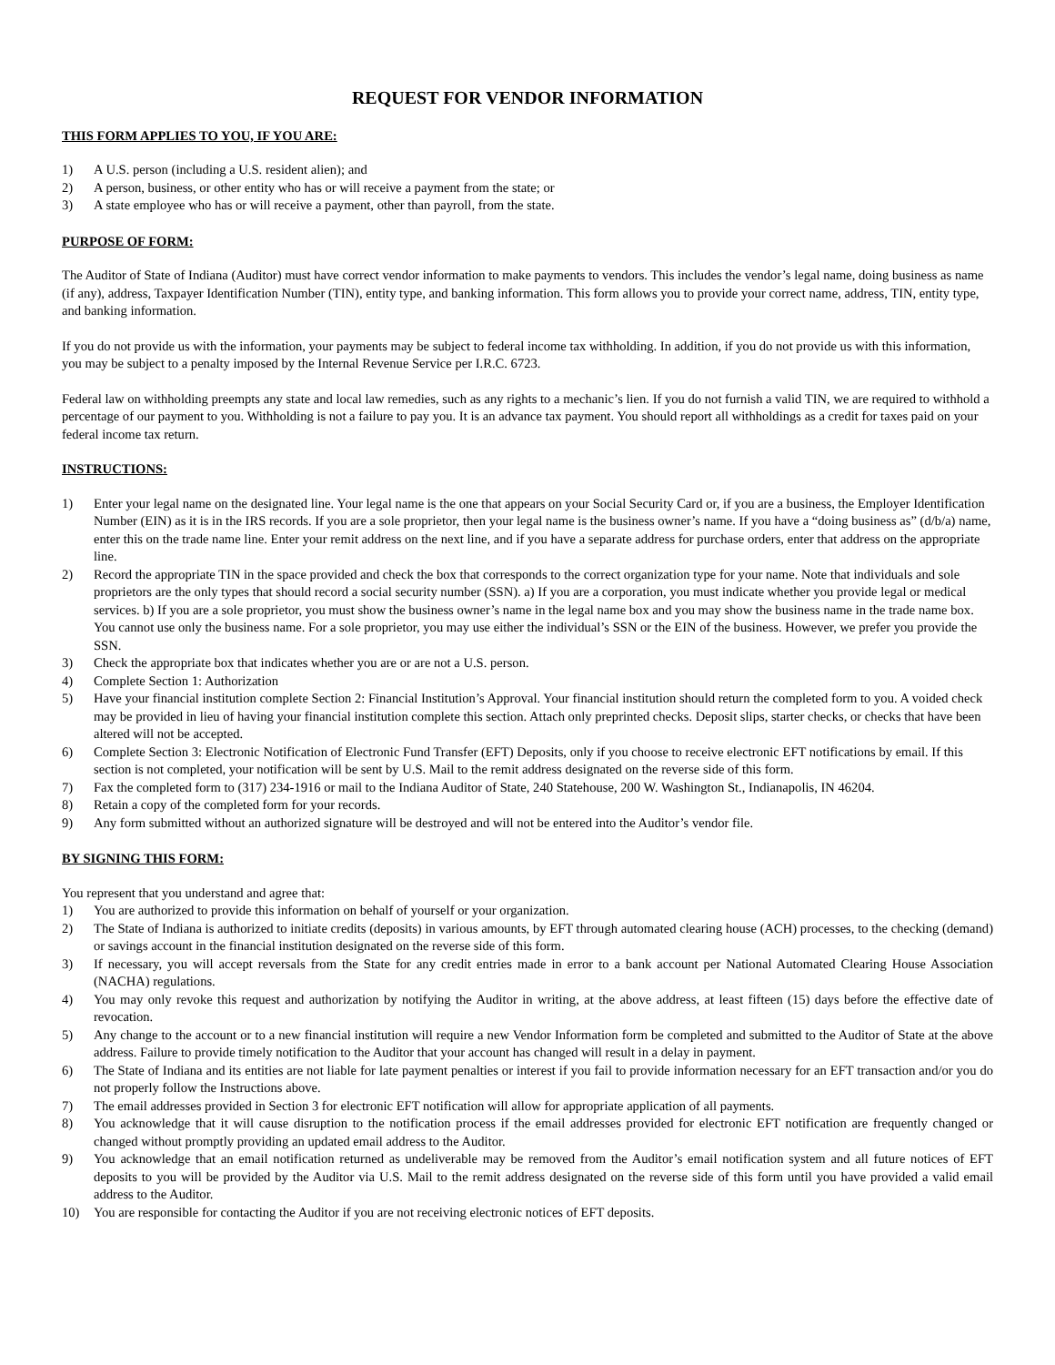REQUEST FOR VENDOR INFORMATION
THIS FORM APPLIES TO YOU, IF YOU ARE:
1) A U.S. person (including a U.S. resident alien); and
2) A person, business, or other entity who has or will receive a payment from the state; or
3) A state employee who has or will receive a payment, other than payroll, from the state.
PURPOSE OF FORM:
The Auditor of State of Indiana (Auditor) must have correct vendor information to make payments to vendors. This includes the vendor’s legal name, doing business as name (if any), address, Taxpayer Identification Number (TIN), entity type, and banking information. This form allows you to provide your correct name, address, TIN, entity type, and banking information.
If you do not provide us with the information, your payments may be subject to federal income tax withholding. In addition, if you do not provide us with this information, you may be subject to a penalty imposed by the Internal Revenue Service per I.R.C. 6723.
Federal law on withholding preempts any state and local law remedies, such as any rights to a mechanic’s lien. If you do not furnish a valid TIN, we are required to withhold a percentage of our payment to you. Withholding is not a failure to pay you. It is an advance tax payment. You should report all withholdings as a credit for taxes paid on your federal income tax return.
INSTRUCTIONS:
1) Enter your legal name on the designated line. Your legal name is the one that appears on your Social Security Card or, if you are a business, the Employer Identification Number (EIN) as it is in the IRS records. If you are a sole proprietor, then your legal name is the business owner’s name. If you have a “doing business as” (d/b/a) name, enter this on the trade name line. Enter your remit address on the next line, and if you have a separate address for purchase orders, enter that address on the appropriate line.
2) Record the appropriate TIN in the space provided and check the box that corresponds to the correct organization type for your name. Note that individuals and sole proprietors are the only types that should record a social security number (SSN). a) If you are a corporation, you must indicate whether you provide legal or medical services. b) If you are a sole proprietor, you must show the business owner’s name in the legal name box and you may show the business name in the trade name box. You cannot use only the business name. For a sole proprietor, you may use either the individual’s SSN or the EIN of the business. However, we prefer you provide the SSN.
3) Check the appropriate box that indicates whether you are or are not a U.S. person.
4) Complete Section 1: Authorization
5) Have your financial institution complete Section 2: Financial Institution’s Approval. Your financial institution should return the completed form to you. A voided check may be provided in lieu of having your financial institution complete this section. Attach only preprinted checks. Deposit slips, starter checks, or checks that have been altered will not be accepted.
6) Complete Section 3: Electronic Notification of Electronic Fund Transfer (EFT) Deposits, only if you choose to receive electronic EFT notifications by email. If this section is not completed, your notification will be sent by U.S. Mail to the remit address designated on the reverse side of this form.
7) Fax the completed form to (317) 234-1916 or mail to the Indiana Auditor of State, 240 Statehouse, 200 W. Washington St., Indianapolis, IN 46204.
8) Retain a copy of the completed form for your records.
9) Any form submitted without an authorized signature will be destroyed and will not be entered into the Auditor’s vendor file.
BY SIGNING THIS FORM:
You represent that you understand and agree that:
1) You are authorized to provide this information on behalf of yourself or your organization.
2) The State of Indiana is authorized to initiate credits (deposits) in various amounts, by EFT through automated clearing house (ACH) processes, to the checking (demand) or savings account in the financial institution designated on the reverse side of this form.
3) If necessary, you will accept reversals from the State for any credit entries made in error to a bank account per National Automated Clearing House Association (NACHA) regulations.
4) You may only revoke this request and authorization by notifying the Auditor in writing, at the above address, at least fifteen (15) days before the effective date of revocation.
5) Any change to the account or to a new financial institution will require a new Vendor Information form be completed and submitted to the Auditor of State at the above address. Failure to provide timely notification to the Auditor that your account has changed will result in a delay in payment.
6) The State of Indiana and its entities are not liable for late payment penalties or interest if you fail to provide information necessary for an EFT transaction and/or you do not properly follow the Instructions above.
7) The email addresses provided in Section 3 for electronic EFT notification will allow for appropriate application of all payments.
8) You acknowledge that it will cause disruption to the notification process if the email addresses provided for electronic EFT notification are frequently changed or changed without promptly providing an updated email address to the Auditor.
9) You acknowledge that an email notification returned as undeliverable may be removed from the Auditor’s email notification system and all future notices of EFT deposits to you will be provided by the Auditor via U.S. Mail to the remit address designated on the reverse side of this form until you have provided a valid email address to the Auditor.
10) You are responsible for contacting the Auditor if you are not receiving electronic notices of EFT deposits.